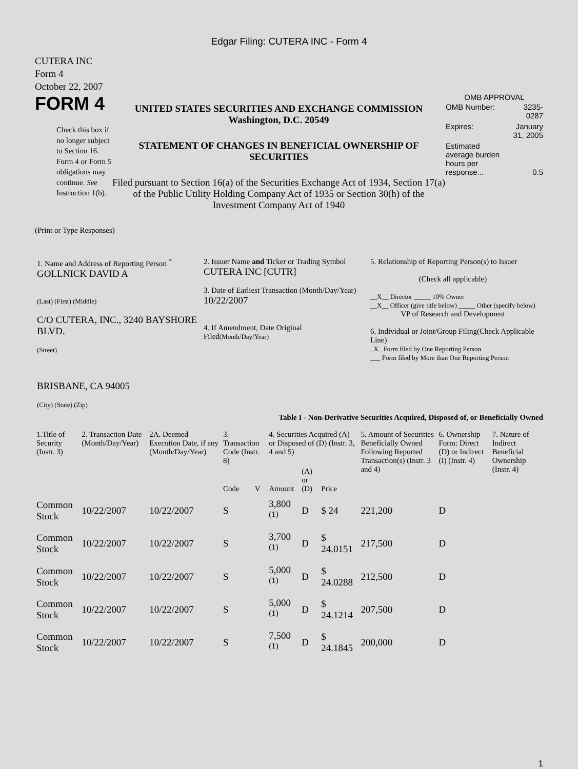Edgar Filing: CUTERA INC - Form 4
CUTERA INC
Form 4
October 22, 2007
FORM 4
Check this box if no longer subject to Section 16. Form 4 or Form 5 obligations may continue. See Instruction 1(b).
UNITED STATES SECURITIES AND EXCHANGE COMMISSION
Washington, D.C. 20549
STATEMENT OF CHANGES IN BENEFICIAL OWNERSHIP OF SECURITIES
Filed pursuant to Section 16(a) of the Securities Exchange Act of 1934, Section 17(a) of the Public Utility Holding Company Act of 1935 or Section 30(h) of the Investment Company Act of 1940
OMB APPROVAL
| OMB Number: | 3235-0287 |
| Expires: | January 31, 2005 |
| Estimated average burden hours per response... | 0.5 |
(Print or Type Responses)
1. Name and Address of Reporting Person <sup>*</sup>
GOLLNICK DAVID A
(Last) (First) (Middle)
C/O CUTERA, INC., 3240 BAYSHORE BLVD.
(Street)
BRISBANE, CA 94005
(City) (State) (Zip)
2. Issuer Name and Ticker or Trading Symbol
CUTERA INC [CUTR]
3. Date of Earliest Transaction (Month/Day/Year)
10/22/2007
4. If Amendment, Date Original Filed(Month/Day/Year)
5. Relationship of Reporting Person(s) to Issuer
(Check all applicable)
__X__ Director _____ 10% Owner
__X__ Officer (give title below) _____ Other (specify below)
VP of Research and Development
6. Individual or Joint/Group Filing(Check Applicable Line)
_X_ Form filed by One Reporting Person
___ Form filed by More than One Reporting Person
Table I - Non-Derivative Securities Acquired, Disposed of, or Beneficially Owned
| 1.Title of Security (Instr. 3) | 2. Transaction Date (Month/Day/Year) | 2A. Deemed Execution Date, if any (Month/Day/Year) | 3. Transaction Code (Instr. 8) | | 4. Securities Acquired (A) or Disposed of (D) (Instr. 3, 4 and 5) | | | 5. Amount of Securities Beneficially Owned Following Reported Transaction(s) (Instr. 3 and 4) | 6. Ownership Form: Direct (D) or Indirect (I) (Instr. 4) | 7. Nature of Indirect Beneficial Ownership (Instr. 4) |
| --- | --- | --- | --- | --- | --- | --- | --- | --- | --- | --- |
| | | | Code | V | Amount | (A) or (D) | Price | | | |
| Common Stock | 10/22/2007 | 10/22/2007 | S | | 3,800 <sup>(1)</sup> | D | $ 24 | 221,200 | D | |
| Common Stock | 10/22/2007 | 10/22/2007 | S | | 3,700 <sup>(1)</sup> | D | $ 24.0151 | 217,500 | D | |
| Common Stock | 10/22/2007 | 10/22/2007 | S | | 5,000 <sup>(1)</sup> | D | $ 24.0288 | 212,500 | D | |
| Common Stock | 10/22/2007 | 10/22/2007 | S | | 5,000 <sup>(1)</sup> | D | $ 24.1214 | 207,500 | D | |
| Common Stock | 10/22/2007 | 10/22/2007 | S | | 7,500 <sup>(1)</sup> | D | $ 24.1845 | 200,000 | D | |
1